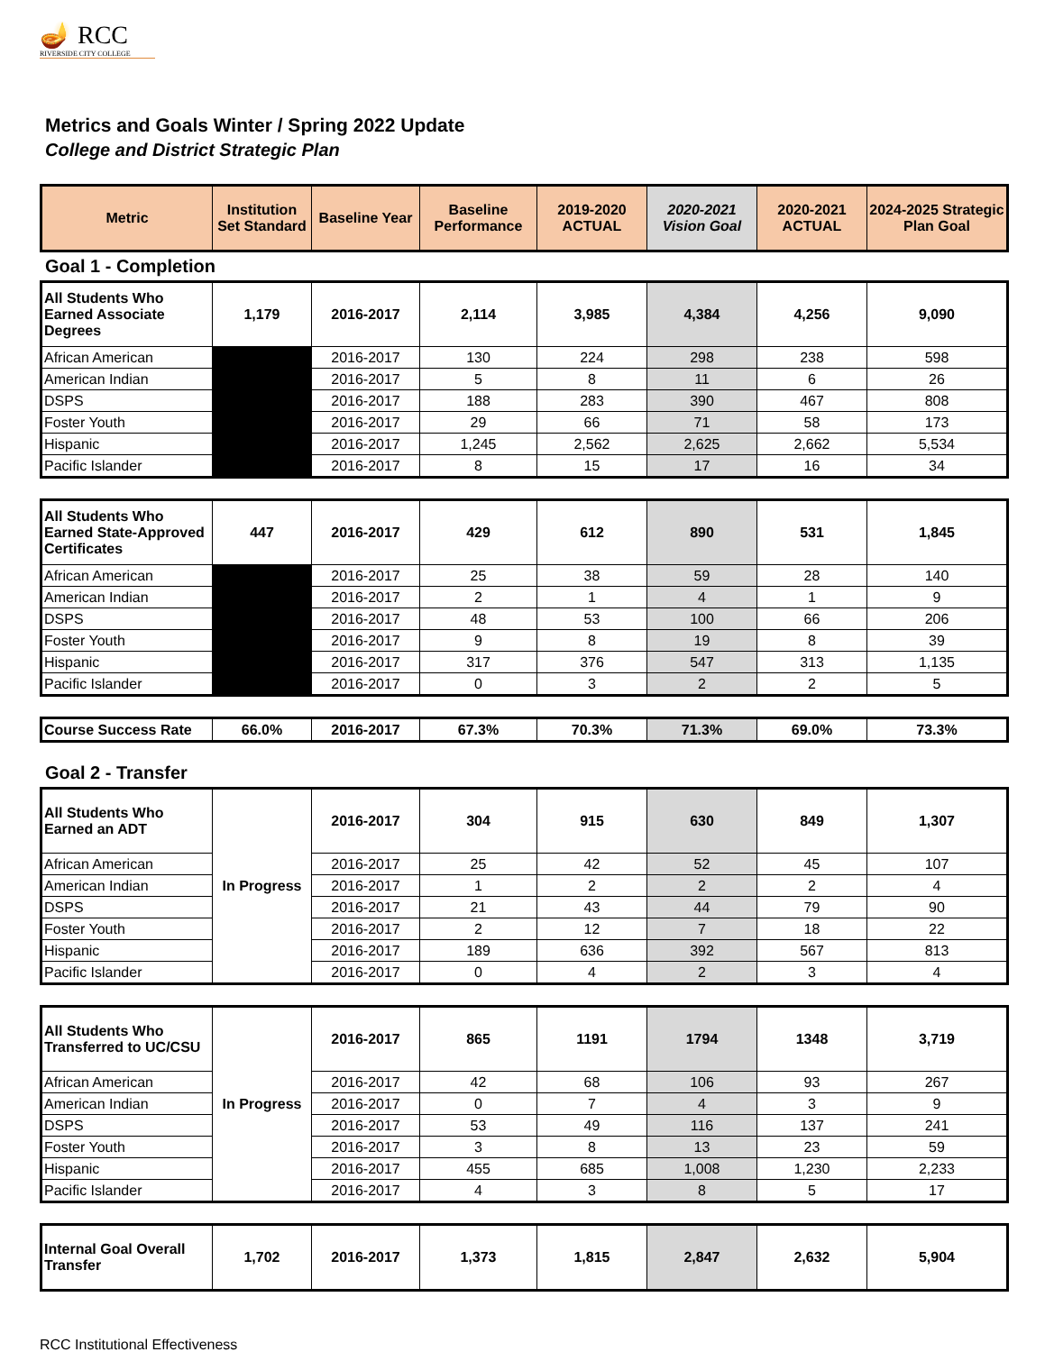🪔 RCC
RIVERSIDE CITY COLLEGE
Metrics and Goals Winter / Spring 2022 Update
College and District Strategic Plan
| Metric | Institution Set Standard | Baseline Year | Baseline Performance | 2019-2020 ACTUAL | 2020-2021 Vision Goal | 2020-2021 ACTUAL | 2024-2025 Strategic Plan Goal |
| --- | --- | --- | --- | --- | --- | --- | --- |
Goal 1 - Completion
| All Students Who Earned Associate Degrees | 1,179 | 2016-2017 | 2,114 | 3,985 | 4,384 | 4,256 | 9,090 |
| African American | | 2016-2017 | 130 | 224 | 298 | 238 | 598 |
| American Indian | | 2016-2017 | 5 | 8 | 11 | 6 | 26 |
| DSPS | | 2016-2017 | 188 | 283 | 390 | 467 | 808 |
| Foster Youth | | 2016-2017 | 29 | 66 | 71 | 58 | 173 |
| Hispanic | | 2016-2017 | 1,245 | 2,562 | 2,625 | 2,662 | 5,534 |
| Pacific Islander | | 2016-2017 | 8 | 15 | 17 | 16 | 34 |
| All Students Who Earned State-Approved Certificates | 447 | 2016-2017 | 429 | 612 | 890 | 531 | 1,845 |
| African American | | 2016-2017 | 25 | 38 | 59 | 28 | 140 |
| American Indian | | 2016-2017 | 2 | 1 | 4 | 1 | 9 |
| DSPS | | 2016-2017 | 48 | 53 | 100 | 66 | 206 |
| Foster Youth | | 2016-2017 | 9 | 8 | 19 | 8 | 39 |
| Hispanic | | 2016-2017 | 317 | 376 | 547 | 313 | 1,135 |
| Pacific Islander | | 2016-2017 | 0 | 3 | 2 | 2 | 5 |
| Course Success Rate | 66.0% | 2016-2017 | 67.3% | 70.3% | 71.3% | 69.0% | 73.3% |
Goal 2 - Transfer
| All Students Who Earned an ADT | In Progress | 2016-2017 | 304 | 915 | 630 | 849 | 1,307 |
| African American | | 2016-2017 | 25 | 42 | 52 | 45 | 107 |
| American Indian | | 2016-2017 | 1 | 2 | 2 | 2 | 4 |
| DSPS | | 2016-2017 | 21 | 43 | 44 | 79 | 90 |
| Foster Youth | | 2016-2017 | 2 | 12 | 7 | 18 | 22 |
| Hispanic | | 2016-2017 | 189 | 636 | 392 | 567 | 813 |
| Pacific Islander | | 2016-2017 | 0 | 4 | 2 | 3 | 4 |
| All Students Who Transferred to UC/CSU | In Progress | 2016-2017 | 865 | 1191 | 1794 | 1348 | 3,719 |
| African American | | 2016-2017 | 42 | 68 | 106 | 93 | 267 |
| American Indian | | 2016-2017 | 0 | 7 | 4 | 3 | 9 |
| DSPS | | 2016-2017 | 53 | 49 | 116 | 137 | 241 |
| Foster Youth | | 2016-2017 | 3 | 8 | 13 | 23 | 59 |
| Hispanic | | 2016-2017 | 455 | 685 | 1,008 | 1,230 | 2,233 |
| Pacific Islander | | 2016-2017 | 4 | 3 | 8 | 5 | 17 |
| Internal Goal Overall Transfer | 1,702 | 2016-2017 | 1,373 | 1,815 | 2,847 | 2,632 | 5,904 |
RCC Institutional Effectiveness